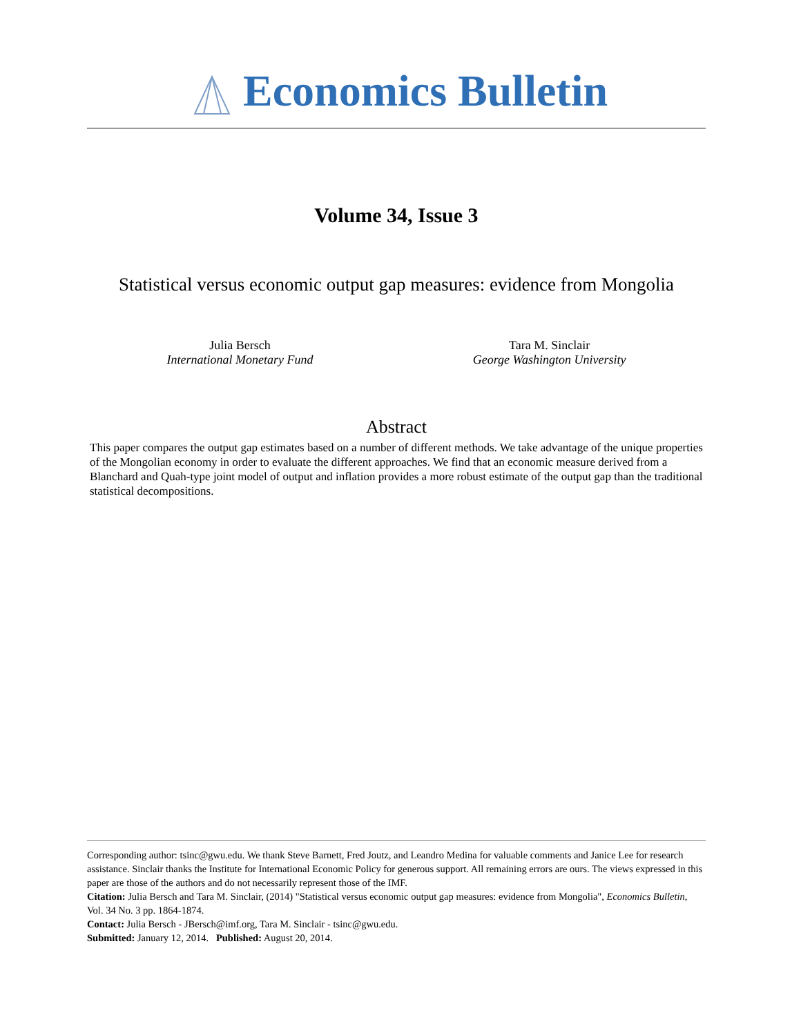Economics Bulletin
Volume 34, Issue 3
Statistical versus economic output gap measures: evidence from Mongolia
Julia Bersch
International Monetary Fund
Tara M. Sinclair
George Washington University
Abstract
This paper compares the output gap estimates based on a number of different methods. We take advantage of the unique properties of the Mongolian economy in order to evaluate the different approaches. We find that an economic measure derived from a Blanchard and Quah-type joint model of output and inflation provides a more robust estimate of the output gap than the traditional statistical decompositions.
Corresponding author: tsinc@gwu.edu. We thank Steve Barnett, Fred Joutz, and Leandro Medina for valuable comments and Janice Lee for research assistance. Sinclair thanks the Institute for International Economic Policy for generous support. All remaining errors are ours. The views expressed in this paper are those of the authors and do not necessarily represent those of the IMF.
Citation: Julia Bersch and Tara M. Sinclair, (2014) "Statistical versus economic output gap measures: evidence from Mongolia", Economics Bulletin, Vol. 34 No. 3 pp. 1864-1874.
Contact: Julia Bersch - JBersch@imf.org, Tara M. Sinclair - tsinc@gwu.edu.
Submitted: January 12, 2014. Published: August 20, 2014.